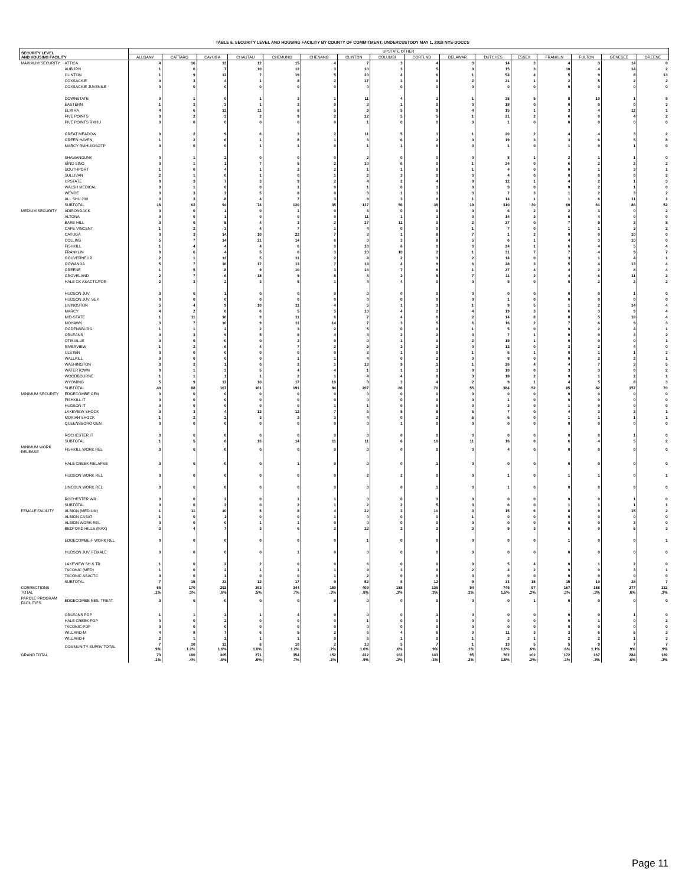TABLE 6. SECURITY LEVEL AND HOUSING FACILITY BY COUNTY OF COMMITMENT; UNDERCUSTODY MAY 1, 2018 NYS-DOCCS
| SECURITY LEVEL AND HOUSING FACILITY | | UPSTATE OTHER | | | | | | | | | | | | | | | |
| --- | --- | --- | --- | --- | --- | --- | --- | --- | --- | --- | --- | --- | --- | --- | --- | --- | --- |
| | | ALLGANY | CATTARG | CAYUGA | CHAUTAU | CHEMUNG | CHENANG | CLINTON | COLUMBI | CORTLND | DELAWAR | DUTCHES | ESSEX | FRANKLN | FULTON | GENESEE | GREENE |
| MAXIMUM SECURITY | ATTICA | 4 | 16 | 13 | 12 | 15 | 4 | 7 | 3 | 4 | 3 | 14 | 3 | 4 | 3 | 14 | 0 |
| | AUBURN | 1 | 6 | 7 | 10 | 12 | 3 | 10 | 3 | 5 | 0 | 15 | 3 | 10 | 4 | 14 | 2 |
| | CLINTON | 1 | 9 | 12 | 7 | 19 | 5 | 20 | 4 | 6 | 1 | 54 | 4 | 5 | 9 | 8 | 13 |
| | COXSACKIE | 0 | 3 | 4 | 1 | 8 | 2 | 17 | 3 | 0 | 2 | 21 | 1 | 2 | 5 | 2 | 2 |
| | COXSACKIE JUVENILE | 0 | 0 | 0 | 0 | 0 | 0 | 0 | 0 | 0 | 0 | 0 | 0 | 0 | 0 | 0 | 0 |
| | DOWNSTATE | 0 | 1 | 0 | 1 | 3 | 1 | 11 | 4 | 1 | 1 | 35 | 5 | 8 | 10 | 1 | 8 |
| | EASTERN | 1 | 2 | 3 | 1 | 2 | 0 | 3 | 1 | 0 | 0 | 18 | 0 | 0 | 0 | 0 | 3 |
| | ELMIRA | 4 | 6 | 13 | 11 | 8 | 5 | 9 | 5 | 9 | 4 | 15 | 1 | 3 | 4 | 12 | 1 |
| | FIVE POINTS | 0 | 2 | 3 | 2 | 9 | 2 | 12 | 5 | 5 | 1 | 21 | 2 | 6 | 0 | 4 | 2 |
| | FIVE POINTS RMHU | 0 | 0 | 0 | 0 | 0 | 0 | 1 | 0 | 0 | 0 | 1 | 0 | 0 | 0 | 0 | 0 |
| | GREAT MEADOW | 0 | 2 | 9 | 6 | 3 | 2 | 11 | 5 | 1 | 1 | 20 | 2 | 4 | 4 | 3 | 2 |
| | GREEN HAVEN | 1 | 2 | 6 | 1 | 8 | 1 | 3 | 6 | 2 | 0 | 19 | 3 | 3 | 6 | 5 | 8 |
| | MARCY RMHU/OSOTP | 0 | 0 | 0 | 1 | 1 | 0 | 1 | 1 | 0 | 0 | 1 | 0 | 1 | 0 | 1 | 0 |
| | SHAWANGUNK | 0 | 1 | 2 | 0 | 0 | 0 | 2 | 0 | 0 | 0 | 8 | 1 | 2 | 1 | 1 | 0 |
| | SING SING | 0 | 1 | 1 | 7 | 5 | 2 | 10 | 6 | 0 | 1 | 24 | 0 | 6 | 2 | 2 | 2 |
| | SOUTHPORT | 1 | 0 | 4 | 1 | 2 | 2 | 1 | 1 | 0 | 1 | 4 | 0 | 0 | 1 | 3 | 1 |
| | SULLIVAN | 2 | 1 | 0 | 1 | 0 | 1 | 2 | 3 | 0 | 0 | 4 | 0 | 0 | 0 | 0 | 2 |
| | UPSTATE | 0 | 3 | 7 | 3 | 9 | 2 | 4 | 2 | 4 | 0 | 12 | 1 | 4 | 2 | 1 | 3 |
| | WALSH MEDICAL | 0 | 1 | 0 | 0 | 1 | 0 | 1 | 0 | 1 | 0 | 3 | 0 | 0 | 2 | 1 | 0 |
| | WENDE | 0 | 3 | 2 | 5 | 8 | 0 | 3 | 1 | 1 | 3 | 7 | 3 | 1 | 2 | 3 | 2 |
| | ALL SHU 200 | 3 | 3 | 8 | 4 | 7 | 3 | 9 | 3 | 0 | 1 | 14 | 1 | 1 | 6 | 11 | 1 |
| | SUBTOTAL | 18 | 62 | 94 | 74 | 120 | 35 | 137 | 56 | 39 | 19 | 310 | 30 | 60 | 61 | 86 | 52 |
| MEDIUM SECURITY | ADIRONDACK | 0 | 0 | 1 | 0 | 1 | 0 | 3 | 0 | 0 | 0 | 6 | 2 | 2 | 3 | 0 | 2 |
| | ALTONA | 0 | 0 | 1 | 0 | 0 | 0 | 11 | 1 | 1 | 0 | 14 | 2 | 6 | 4 | 0 | 0 |
| | BARE HILL | 0 | 0 | 5 | 4 | 3 | 2 | 27 | 11 | 0 | 2 | 27 | 0 | 7 | 9 | 3 | 8 |
| | CAPE VINCENT | 1 | 2 | 3 | 4 | 7 | 1 | 4 | 0 | 0 | 1 | 7 | 0 | 1 | 1 | 3 | 2 |
| | CAYUGA | 0 | 3 | 14 | 10 | 22 | 7 | 3 | 1 | 8 | 7 | 1 | 2 | 0 | 0 | 10 | 0 |
| | COLLINS | 5 | 7 | 14 | 21 | 14 | 6 | 0 | 3 | 8 | 5 | 6 | 1 | 4 | 3 | 10 | 0 |
| | FISHKILL | 1 | 4 | 4 | 4 | 6 | 0 | 10 | 6 | 0 | 0 | 24 | 1 | 6 | 4 | 5 | 4 |
| | FRANKLIN | 0 | 6 | 4 | 5 | 6 | 3 | 23 | 10 | 2 | 1 | 31 | 7 | 7 | 4 | 9 | 7 |
| | GOUVERNEUR | 2 | 1 | 13 | 5 | 11 | 2 | 4 | 2 | 3 | 2 | 14 | 0 | 3 | 1 | 4 | 1 |
| | GOWANDA | 5 | 7 | 16 | 17 | 13 | 7 | 14 | 4 | 9 | 6 | 28 | 3 | 5 | 4 | 13 | 4 |
| | GREENE | 1 | 5 | 8 | 9 | 10 | 3 | 16 | 7 | 6 | 1 | 27 | 4 | 4 | 2 | 8 | 4 |
| | GROVELAND | 2 | 7 | 6 | 18 | 9 | 8 | 8 | 2 | 5 | 7 | 11 | 2 | 4 | 6 | 11 | 2 |
| | HALE CK ASACTC/FDR | 2 | 3 | 2 | 3 | 5 | 1 | 4 | 4 | 0 | 0 | 9 | 0 | 0 | 2 | 2 | 2 |
| | HUDSON JUV. | 0 | 0 | 1 | 0 | 0 | 0 | 0 | 0 | 0 | 0 | 0 | 0 | 0 | 0 | 1 | 0 |
| | HUDSON JUV. SEP. | 0 | 0 | 0 | 0 | 0 | 0 | 0 | 0 | 0 | 0 | 1 | 0 | 0 | 0 | 0 | 0 |
| | LIVINGSTON | 5 | 4 | 9 | 10 | 11 | 4 | 5 | 1 | 3 | 1 | 9 | 5 | 1 | 2 | 14 | 4 |
| | MARCY | 4 | 2 | 6 | 6 | 5 | 5 | 10 | 4 | 2 | 4 | 19 | 3 | 6 | 3 | 9 | 4 |
| | MID-STATE | 1 | 11 | 16 | 9 | 11 | 6 | 7 | 4 | 6 | 2 | 14 | 8 | 8 | 5 | 18 | 4 |
| | MOHAWK | 3 | 7 | 10 | 9 | 11 | 14 | 7 | 3 | 5 | 6 | 16 | 2 | 7 | 6 | 9 | 3 |
| | OGDENSBURG | 1 | 1 | 2 | 2 | 3 | 2 | 5 | 0 | 0 | 1 | 5 | 0 | 0 | 2 | 4 | 1 |
| | ORLEANS | 0 | 3 | 9 | 5 | 8 | 4 | 4 | 2 | 2 | 0 | 7 | 1 | 0 | 0 | 4 | 2 |
| | OTISVILLE | 0 | 0 | 0 | 0 | 2 | 0 | 0 | 1 | 0 | 2 | 19 | 1 | 0 | 0 | 0 | 1 |
| | RIVERVIEW | 1 | 2 | 6 | 4 | 7 | 2 | 9 | 2 | 2 | 0 | 12 | 0 | 3 | 2 | 4 | 0 |
| | ULSTER | 0 | 0 | 0 | 0 | 0 | 0 | 3 | 1 | 0 | 1 | 6 | 1 | 0 | 1 | 1 | 3 |
| | WALLKILL | 0 | 0 | 0 | 0 | 1 | 1 | 4 | 0 | 2 | 0 | 8 | 0 | 0 | 2 | 2 | 1 |
| | WASHINGTON | 0 | 2 | 1 | 0 | 2 | 1 | 13 | 9 | 1 | 1 | 26 | 4 | 4 | 7 | 3 | 5 |
| | WATERTOWN | 0 | 1 | 3 | 5 | 4 | 4 | 1 | 1 | 1 | 0 | 10 | 0 | 3 | 3 | 0 | 2 |
| | WOODBOURNE | 1 | 1 | 1 | 1 | 2 | 1 | 4 | 4 | 0 | 3 | 18 | 2 | 0 | 1 | 2 | 1 |
| | WYOMING | 5 | 9 | 12 | 10 | 17 | 10 | 8 | 3 | 4 | 2 | 9 | 1 | 4 | 5 | 8 | 3 |
| | SUBTOTAL | 40 | 88 | 167 | 161 | 191 | 94 | 207 | 86 | 70 | 55 | 384 | 52 | 85 | 82 | 157 | 70 |
| MINIMUM SECURITY | EDGECOMBE GEN | 0 | 0 | 0 | 0 | 0 | 0 | 0 | 0 | 0 | 0 | 0 | 0 | 0 | 0 | 0 | 0 |
| | FISHKILL IT | 0 | 0 | 0 | 0 | 0 | 0 | 0 | 0 | 0 | 0 | 1 | 0 | 0 | 0 | 0 | 0 |
| | HUDSON IT | 0 | 0 | 0 | 0 | 0 | 1 | 1 | 0 | 0 | 0 | 2 | 0 | 1 | 0 | 0 | 0 |
| | LAKEVIEW SHOCK | 0 | 3 | 4 | 13 | 12 | 7 | 6 | 5 | 8 | 6 | 7 | 0 | 4 | 3 | 3 | 1 |
| | MORIAH SHOCK | 1 | 2 | 2 | 3 | 2 | 3 | 4 | 0 | 2 | 5 | 6 | 0 | 1 | 1 | 1 | 1 |
| | QUEENSBORO GEN | 0 | 0 | 0 | 0 | 0 | 0 | 0 | 1 | 0 | 0 | 0 | 0 | 0 | 0 | 0 | 0 |
| | ROCHESTER IT | 0 | 0 | 0 | 0 | 0 | 0 | 0 | 0 | 0 | 0 | 0 | 0 | 0 | 0 | 1 | 0 |
| | SUBTOTAL | 1 | 5 | 6 | 16 | 14 | 11 | 11 | 6 | 10 | 11 | 16 | 0 | 6 | 4 | 5 | 2 |
| MINIMUM WORK RELEASE | FISHKILL WORK REL | 0 | 0 | 0 | 0 | 0 | 0 | 0 | 0 | 0 | 0 | 4 | 0 | 0 | 0 | 0 | 0 |
| | HALE CREEK RELAPSE | 0 | 0 | 0 | 0 | 1 | 0 | 0 | 0 | 1 | 0 | 0 | 0 | 0 | 0 | 0 | 0 |
| | HUDSON WORK REL | 0 | 0 | 0 | 0 | 0 | 0 | 2 | 2 | 0 | 0 | 1 | 0 | 1 | 1 | 0 | 1 |
| | LINCOLN WORK REL | 0 | 0 | 0 | 0 | 0 | 0 | 0 | 0 | 1 | 0 | 1 | 0 | 0 | 0 | 0 | 0 |
| | ROCHESTER WR | 0 | 0 | 2 | 0 | 1 | 1 | 0 | 0 | 3 | 0 | 0 | 0 | 0 | 0 | 1 | 0 |
| | SUBTOTAL | 0 | 0 | 2 | 0 | 2 | 1 | 2 | 2 | 5 | 0 | 6 | 0 | 1 | 1 | 1 | 1 |
| FEMALE FACILITY | ALBION (MEDIUM) | 1 | 11 | 10 | 5 | 8 | 4 | 22 | 3 | 10 | 3 | 15 | 6 | 8 | 9 | 15 | 2 |
| | ALBION CASAT | 1 | 0 | 1 | 0 | 0 | 1 | 0 | 0 | 0 | 1 | 0 | 0 | 0 | 0 | 0 | 0 |
| | ALBION WORK REL | 0 | 0 | 0 | 1 | 1 | 0 | 0 | 0 | 0 | 0 | 0 | 0 | 0 | 0 | 3 | 0 |
| | BEDFORD HILLS (MAX) | 3 | 4 | 7 | 3 | 6 | 2 | 12 | 2 | 2 | 3 | 9 | 3 | 6 | 0 | 5 | 3 |
| | EDGECOMBE-F WORK REL | 0 | 0 | 0 | 0 | 0 | 0 | 1 | 0 | 0 | 0 | 0 | 0 | 1 | 0 | 0 | 1 |
| | HUDSON JUV. FEMALE | 0 | 0 | 0 | 0 | 1 | 0 | 0 | 0 | 0 | 0 | 0 | 0 | 0 | 0 | 0 | 0 |
| | LAKEVIEW SH & TR | 1 | 0 | 2 | 2 | 0 | 0 | 6 | 0 | 0 | 0 | 5 | 4 | 0 | 1 | 2 | 0 |
| | TACONIC (MED) | 1 | 0 | 2 | 1 | 1 | 1 | 9 | 3 | 0 | 2 | 4 | 2 | 0 | 0 | 3 | 1 |
| | TACONIC ASACTC | 0 | 0 | 1 | 0 | 0 | 1 | 2 | 0 | 0 | 0 | 0 | 0 | 0 | 0 | 0 | 0 |
| | SUBTOTAL | 7 | 15 | 23 | 12 | 17 | 9 | 52 | 8 | 12 | 9 | 33 | 15 | 15 | 10 | 28 | 7 |
| CORRECTIONS TOTAL | | 66 .1% | 170 .3% | 292 .6% | 263 .5% | 344 .7% | 150 .3% | 409 .8% | 158 .3% | 136 .3% | 94 .2% | 749 1.5% | 97 .2% | 167 .3% | 158 .3% | 277 .6% | 132 .3% |
| PAROLE PROGRAM FACILITIES | EDGECOMBE RES. TREAT. | 0 | 0 | 0 | 0 | 0 | 0 | 0 | 0 | 0 | 0 | 0 | 1 | 0 | 0 | 0 | 0 |
| | ORLEANS PDP | 1 | 1 | 2 | 1 | 4 | 0 | 0 | 0 | 1 | 0 | 0 | 0 | 0 | 0 | 1 | 0 |
| | HALE CREEK PDP | 0 | 0 | 2 | 0 | 0 | 0 | 1 | 0 | 0 | 0 | 0 | 0 | 0 | 1 | 0 | 2 |
| | TACONIC PDP | 0 | 0 | 0 | 0 | 0 | 0 | 0 | 0 | 0 | 0 | 0 | 0 | 0 | 0 | 0 | 0 |
| | WILLARD-M | 4 | 8 | 7 | 6 | 5 | 2 | 6 | 4 | 6 | 0 | 11 | 3 | 3 | 6 | 5 | 2 |
| | WILLARD-F | 2 | 1 | 2 | 1 | 1 | 0 | 6 | 1 | 0 | 1 | 2 | 1 | 2 | 2 | 1 | 3 |
| | COMMUNITY SUPRV TOTAL | 7 .9% | 10 1.2% | 13 1.6% | 8 1.0% | 10 1.2% | 2 .2% | 13 1.6% | 5 .6% | 7 .9% | 1 .1% | 13 1.6% | 5 .6% | 5 .6% | 9 1.1% | 7 .9% | 7 .9% |
| GRAND TOTAL | | 73 .1% | 180 .4% | 305 .6% | 271 .5% | 354 .7% | 152 .3% | 422 .9% | 163 .3% | 143 .3% | 95 .2% | 762 1.5% | 102 .2% | 172 .3% | 167 .3% | 284 .6% | 139 .3% |
Page 11